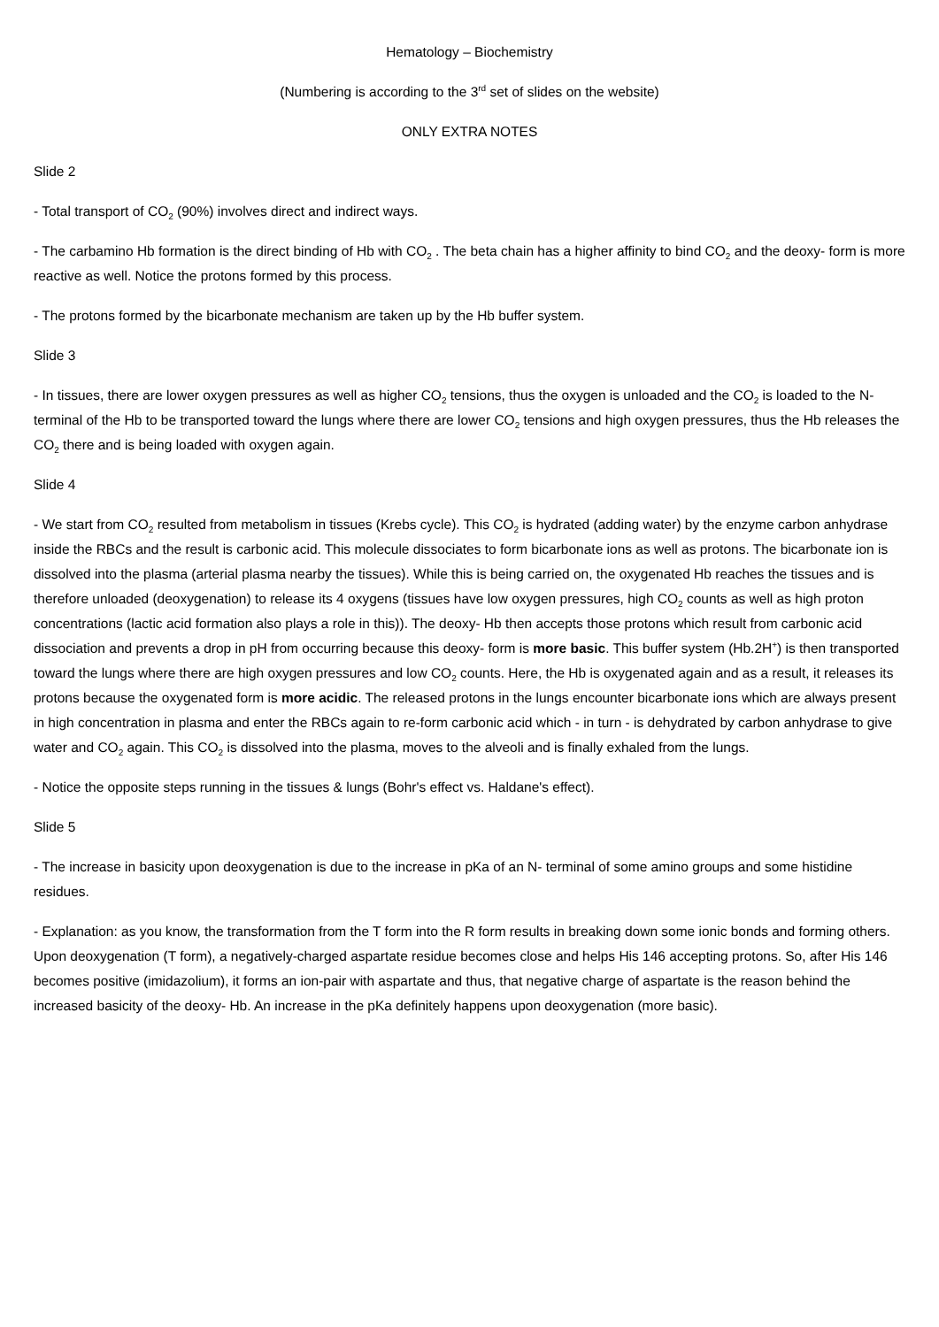Hematology – Biochemistry
(Numbering is according to the 3<sup>rd</sup> set of slides on the website)
ONLY EXTRA NOTES
Slide 2
- Total transport of CO<sub>2</sub> (90%) involves direct and indirect ways.
- The carbamino Hb formation is the direct binding of Hb with CO<sub>2</sub> . The beta chain has a higher affinity to bind CO<sub>2</sub> and the deoxy- form is more reactive as well. Notice the protons formed by this process.
- The protons formed by the bicarbonate mechanism are taken up by the Hb buffer system.
Slide 3
- In tissues, there are lower oxygen pressures as well as higher CO<sub>2</sub> tensions, thus the oxygen is unloaded and the CO<sub>2</sub> is loaded to the N- terminal of the Hb to be transported toward the lungs where there are lower CO<sub>2</sub> tensions and high oxygen pressures, thus the Hb releases the CO<sub>2</sub> there and is being loaded with oxygen again.
Slide 4
- We start from CO<sub>2</sub> resulted from metabolism in tissues (Krebs cycle). This CO<sub>2</sub> is hydrated (adding water) by the enzyme carbon anhydrase inside the RBCs and the result is carbonic acid. This molecule dissociates to form bicarbonate ions as well as protons. The bicarbonate ion is dissolved into the plasma (arterial plasma nearby the tissues). While this is being carried on, the oxygenated Hb reaches the tissues and is therefore unloaded (deoxygenation) to release its 4 oxygens (tissues have low oxygen pressures, high CO<sub>2</sub> counts as well as high proton concentrations (lactic acid formation also plays a role in this)). The deoxy- Hb then accepts those protons which result from carbonic acid dissociation and prevents a drop in pH from occurring because this deoxy- form is more basic. This buffer system (Hb.2H<sup>+</sup>) is then transported toward the lungs where there are high oxygen pressures and low CO<sub>2</sub> counts. Here, the Hb is oxygenated again and as a result, it releases its protons because the oxygenated form is more acidic. The released protons in the lungs encounter bicarbonate ions which are always present in high concentration in plasma and enter the RBCs again to re-form carbonic acid which - in turn - is dehydrated by carbon anhydrase to give water and CO<sub>2</sub> again. This CO<sub>2</sub> is dissolved into the plasma, moves to the alveoli and is finally exhaled from the lungs.
- Notice the opposite steps running in the tissues & lungs (Bohr's effect vs. Haldane's effect).
Slide 5
- The increase in basicity upon deoxygenation is due to the increase in pKa of an N- terminal of some amino groups and some histidine residues.
- Explanation: as you know, the transformation from the T form into the R form results in breaking down some ionic bonds and forming others. Upon deoxygenation (T form), a negatively-charged aspartate residue becomes close and helps His 146 accepting protons. So, after His 146 becomes positive (imidazolium), it forms an ion-pair with aspartate and thus, that negative charge of aspartate is the reason behind the increased basicity of the deoxy- Hb. An increase in the pKa definitely happens upon deoxygenation (more basic).